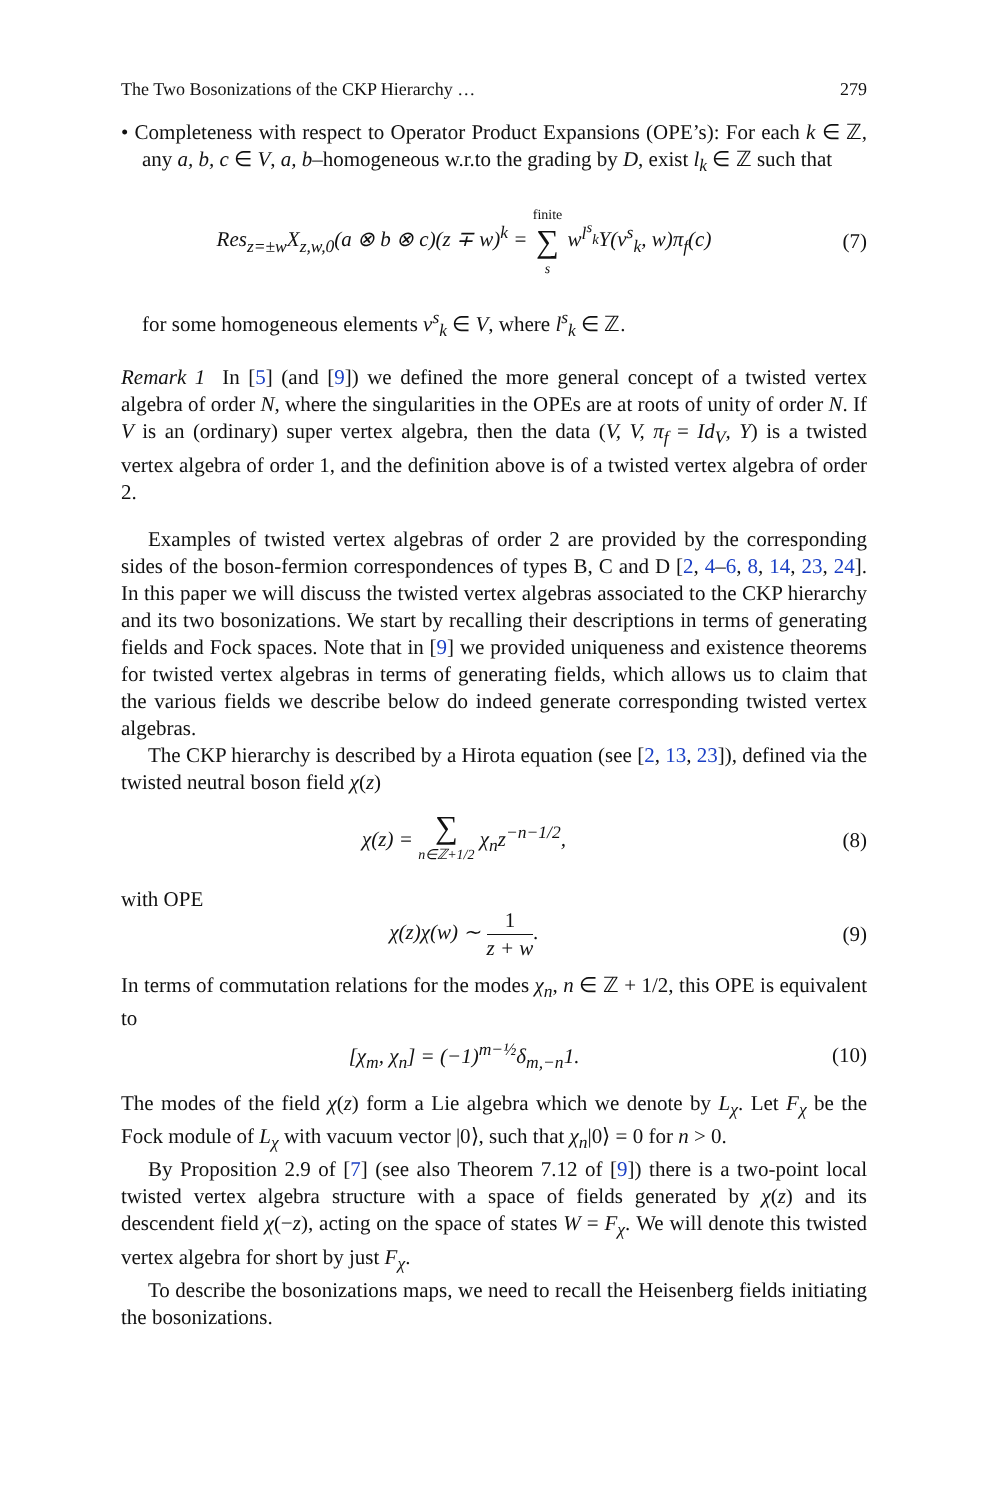The Two Bosonizations of the CKP Hierarchy … 279
• Completeness with respect to Operator Product Expansions (OPE’s): For each k ∈ ℤ, any a, b, c ∈ V, a, b–homogeneous w.r.to the grading by D, exist l<sub>k</sub> ∈ ℤ such that
Res<sub>z=±w</sub>X<sub>z,w,0</sub>(a ⊗ b ⊗ c)(z ∓ w)<sup>k</sup> = finite ∑ s w<sup>l<sup>s</sup><sub>k</sub></sup>Y(v<sup>s</sup><sub>k</sub>, w)π<sub>f</sub>(c)
(7)
for some homogeneous elements v<sup>s</sup><sub>k</sub> ∈ V, where l<sup>s</sup><sub>k</sub> ∈ ℤ.
Remark 1 In [5] (and [9]) we defined the more general concept of a twisted vertex algebra of order N, where the singularities in the OPEs are at roots of unity of order N. If V is an (ordinary) super vertex algebra, then the data (V, V, π<sub>f</sub> = Id<sub>V</sub>, Y) is a twisted vertex algebra of order 1, and the definition above is of a twisted vertex algebra of order 2.
Examples of twisted vertex algebras of order 2 are provided by the corresponding sides of the boson-fermion correspondences of types B, C and D [2, 4–6, 8, 14, 23, 24]. In this paper we will discuss the twisted vertex algebras associated to the CKP hierarchy and its two bosonizations. We start by recalling their descriptions in terms of generating fields and Fock spaces. Note that in [9] we provided uniqueness and existence theorems for twisted vertex algebras in terms of generating fields, which allows us to claim that the various fields we describe below do indeed generate corresponding twisted vertex algebras.
The CKP hierarchy is described by a Hirota equation (see [2, 13, 23]), defined via the twisted neutral boson field χ(z)
χ(z) = ∑ n∈ℤ+1/2 χ<sub>n</sub>z<sup>−n−1/2</sup>, (8)
with OPE
χ(z)χ(w) ∼ 1 z + w. (9)
In terms of commutation relations for the modes χ<sub>n</sub>, n ∈ ℤ + 1/2, this OPE is equivalent to
[χ<sub>m</sub>, χ<sub>n</sub>] = (−1)<sup>m−½</sup>δ<sub>m,−n</sub>1. (10)
The modes of the field χ(z) form a Lie algebra which we denote by L<sub>χ</sub>. Let F<sub>χ</sub> be the Fock module of L<sub>χ</sub> with vacuum vector |0⟩, such that χ<sub>n</sub>|0⟩ = 0 for n > 0.
By Proposition 2.9 of [7] (see also Theorem 7.12 of [9]) there is a two-point local twisted vertex algebra structure with a space of fields generated by χ(z) and its descendent field χ(−z), acting on the space of states W = F<sub>χ</sub>. We will denote this twisted vertex algebra for short by just F<sub>χ</sub>.
To describe the bosonizations maps, we need to recall the Heisenberg fields initiating the bosonizations.